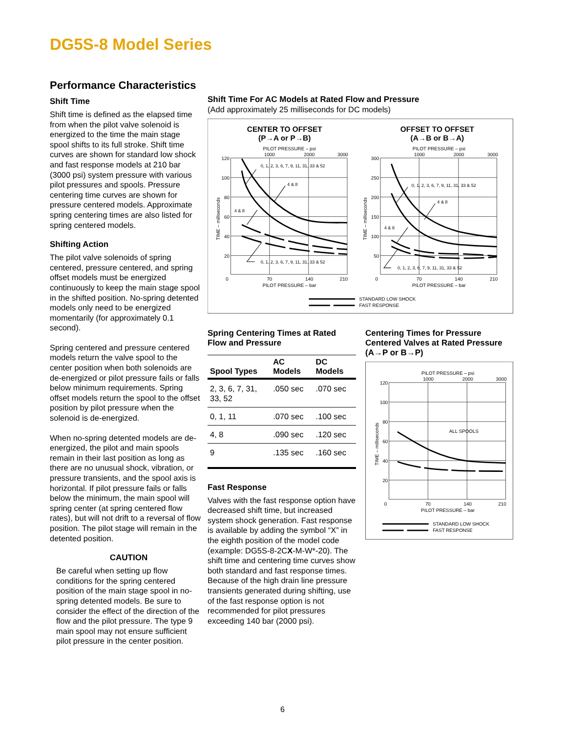DG5S-8 Model Series
Performance Characteristics
Shift Time
Shift time is defined as the elapsed time from when the pilot valve solenoid is energized to the time the main stage spool shifts to its full stroke. Shift time curves are shown for standard low shock and fast response models at 210 bar (3000 psi) system pressure with various pilot pressures and spools. Pressure centering time curves are shown for pressure centered models. Approximate spring centering times are also listed for spring centered models.
Shifting Action
The pilot valve solenoids of spring centered, pressure centered, and spring offset models must be energized continuously to keep the main stage spool in the shifted position. No-spring detented models only need to be energized momentarily (for approximately 0.1 second).
Spring centered and pressure centered models return the valve spool to the center position when both solenoids are de-energized or pilot pressure fails or falls below minimum requirements. Spring offset models return the spool to the offset position by pilot pressure when the solenoid is de-energized.
When no-spring detented models are de-energized, the pilot and main spools remain in their last position as long as there are no unusual shock, vibration, or pressure transients, and the spool axis is horizontal. If pilot pressure fails or falls below the minimum, the main spool will spring center (at spring centered flow rates), but will not drift to a reversal of flow position. The pilot stage will remain in the detented position.
CAUTION
Be careful when setting up flow conditions for the spring centered position of the main stage spool in no-spring detented models. Be sure to consider the effect of the direction of the flow and the pilot pressure. The type 9 main spool may not ensure sufficient pilot pressure in the center position.
Shift Time For AC Models at Rated Flow and Pressure
(Add approximately 25 milliseconds for DC models)
CENTER TO OFFSET
(P→A or P→B)
PILOT PRESSURE – psi
1000
2000
3000
OFFSET TO OFFSET
(A→B or B→A)
PILOT PRESSURE – psi
1000
2000
3000
0
70
140
210
PILOT PRESSURE – bar
0
70
140
210
PILOT PRESSURE – bar
120
100
80
60
40
20
300
250
200
150
100
50
TIME – milliseconds
TIME – milliseconds
0, 1, 2, 3, 6, 7, 9, 11, 31, 33 & 52
4 & 8
4 & 8
0, 1, 2, 3, 6, 7, 9, 11, 31, 33 & 52
0, 1, 2, 3, 6, 7, 9, 11, 31, 33 & 52
4 & 8
4 & 8
0, 1, 2, 3, 6, 7, 9, 11, 31, 33 & 52
STANDARD LOW SHOCK
FAST RESPONSE
Spring Centering Times at Rated Flow and Pressure
| Spool Types | AC Models | DC Models |
| --- | --- | --- |
| 2, 3, 6, 7, 31, 33, 52 | .050 sec | .070 sec |
| 0, 1, 11 | .070 sec | .100 sec |
| 4, 8 | .090 sec | .120 sec |
| 9 | .135 sec | .160 sec |
Fast Response
Valves with the fast response option have decreased shift time, but increased system shock generation. Fast response is available by adding the symbol “X” in the eighth position of the model code (example: DG5S-8-2CX-M-W*-20). The shift time and centering time curves show both standard and fast response times. Because of the high drain line pressure transients generated during shifting, use of the fast response option is not recommended for pilot pressures exceeding 140 bar (2000 psi).
Centering Times for Pressure Centered Valves at Rated Pressure (A→P or B→P)
PILOT PRESSURE – psi
1000
2000
3000
0
70
140
210
PILOT PRESSURE – bar
120
100
80
60
40
20
TIME – milliseconds
ALL SPOOLS
STANDARD LOW SHOCK
FAST RESPONSE
6